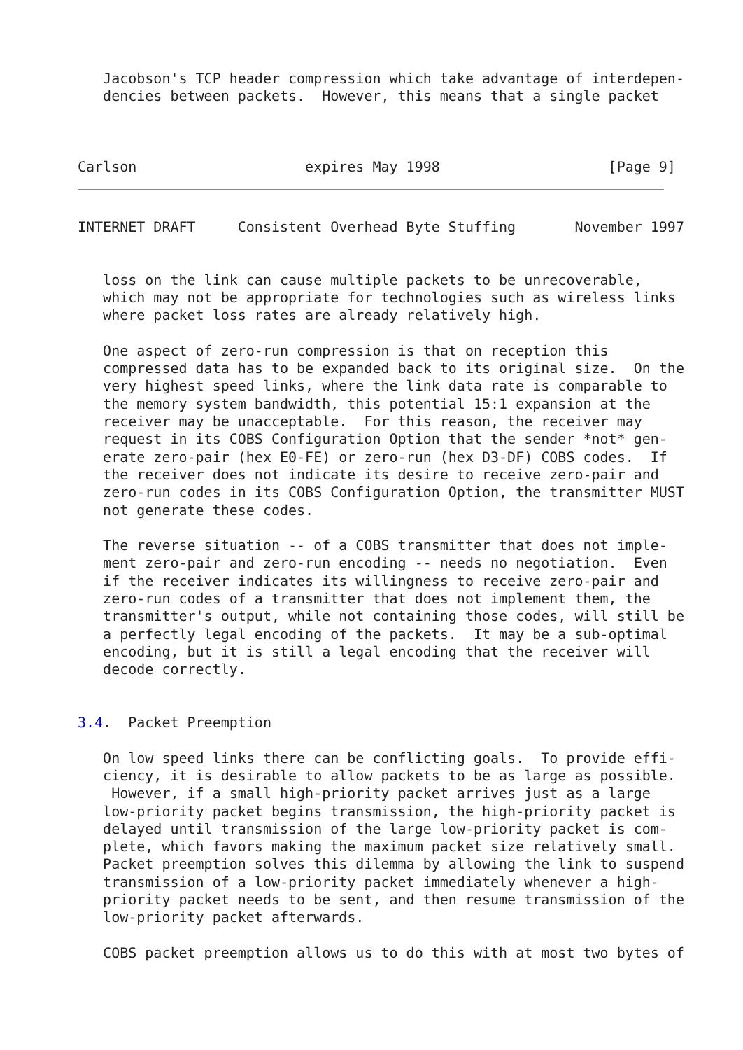Jacobson's TCP header compression which take advantage of interdepen-
   dencies between packets.  However, this means that a single packet



Carlson                    expires May 1998                    [Page 9]
INTERNET DRAFT     Consistent Overhead Byte Stuffing       November 1997


   loss on the link can cause multiple packets to be unrecoverable,
   which may not be appropriate for technologies such as wireless links
   where packet loss rates are already relatively high.

   One aspect of zero-run compression is that on reception this
   compressed data has to be expanded back to its original size.  On the
   very highest speed links, where the link data rate is comparable to
   the memory system bandwidth, this potential 15:1 expansion at the
   receiver may be unacceptable.  For this reason, the receiver may
   request in its COBS Configuration Option that the sender *not* gen-
   erate zero-pair (hex E0-FE) or zero-run (hex D3-DF) COBS codes.  If
   the receiver does not indicate its desire to receive zero-pair and
   zero-run codes in its COBS Configuration Option, the transmitter MUST
   not generate these codes.

   The reverse situation -- of a COBS transmitter that does not imple-
   ment zero-pair and zero-run encoding -- needs no negotiation.  Even
   if the receiver indicates its willingness to receive zero-pair and
   zero-run codes of a transmitter that does not implement them, the
   transmitter's output, while not containing those codes, will still be
   a perfectly legal encoding of the packets.  It may be a sub-optimal
   encoding, but it is still a legal encoding that the receiver will
   decode correctly.


3.4.  Packet Preemption

   On low speed links there can be conflicting goals.  To provide effi-
   ciency, it is desirable to allow packets to be as large as possible.
    However, if a small high-priority packet arrives just as a large
   low-priority packet begins transmission, the high-priority packet is
   delayed until transmission of the large low-priority packet is com-
   plete, which favors making the maximum packet size relatively small.
   Packet preemption solves this dilemma by allowing the link to suspend
   transmission of a low-priority packet immediately whenever a high-
   priority packet needs to be sent, and then resume transmission of the
   low-priority packet afterwards.

   COBS packet preemption allows us to do this with at most two bytes of